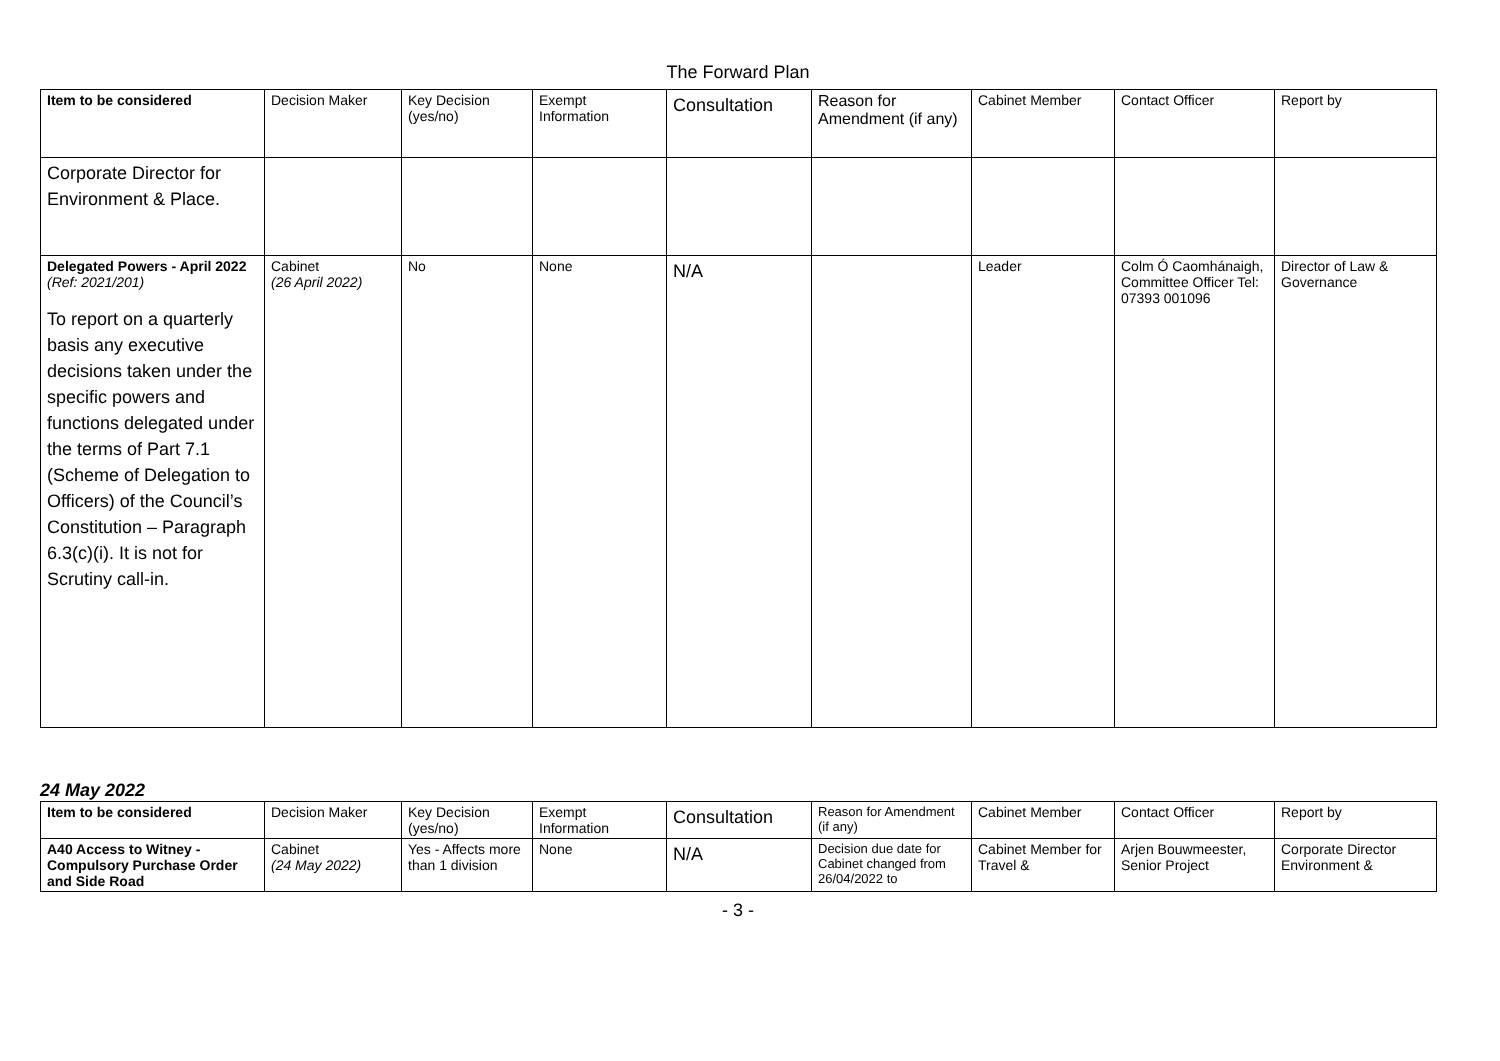The Forward Plan
| Item to be considered | Decision Maker | Key Decision (yes/no) | Exempt Information | Consultation | Reason for Amendment (if any) | Cabinet Member | Contact Officer | Report by |
| --- | --- | --- | --- | --- | --- | --- | --- | --- |
| Corporate Director for Environment & Place. | | | | | | | | |
| Delegated Powers - April 2022 (Ref: 2021/201) To report on a quarterly basis any executive decisions taken under the specific powers and functions delegated under the terms of Part 7.1 (Scheme of Delegation to Officers) of the Council’s Constitution – Paragraph 6.3(c)(i). It is not for Scrutiny call-in. | Cabinet (26 April 2022) | No | None | N/A | | Leader | Colm Ó Caomhánaigh, Committee Officer Tel: 07393 001096 | Director of Law & Governance |
24 May 2022
| Item to be considered | Decision Maker | Key Decision (yes/no) | Exempt Information | Consultation | Reason for Amendment (if any) | Cabinet Member | Contact Officer | Report by |
| --- | --- | --- | --- | --- | --- | --- | --- | --- |
| A40 Access to Witney - Compulsory Purchase Order and Side Road | Cabinet (24 May 2022) | Yes - Affects more than 1 division | None | N/A | Decision due date for Cabinet changed from 26/04/2022 to | Cabinet Member for Travel & | Arjen Bouwmeester, Senior Project | Corporate Director Environment & |
- 3 -